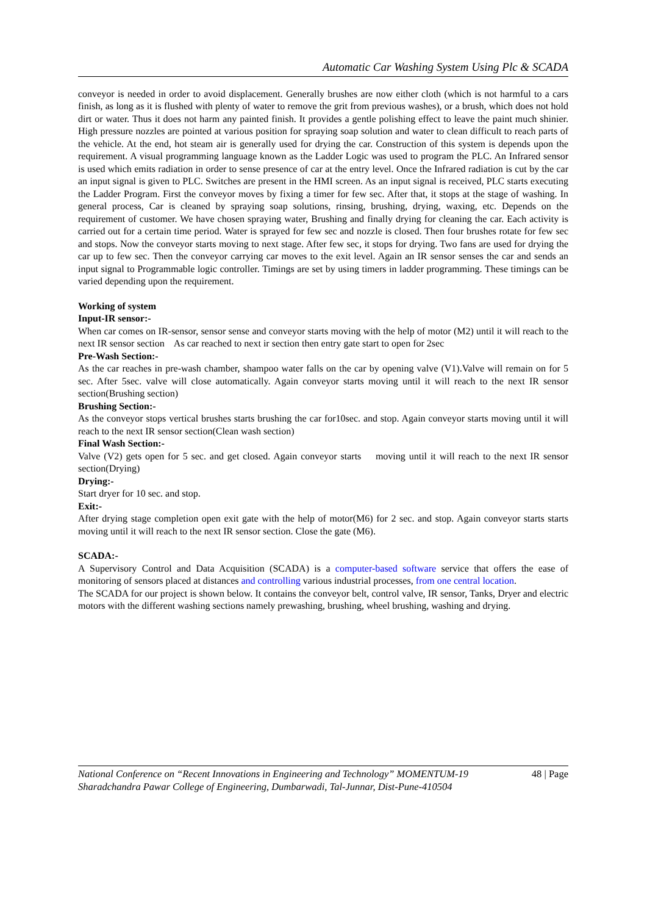Automatic Car Washing System Using Plc & SCADA
conveyor is needed in order to avoid displacement. Generally brushes are now either cloth (which is not harmful to a cars finish, as long as it is flushed with plenty of water to remove the grit from previous washes), or a brush, which does not hold dirt or water. Thus it does not harm any painted finish. It provides a gentle polishing effect to leave the paint much shinier. High pressure nozzles are pointed at various position for spraying soap solution and water to clean difficult to reach parts of the vehicle. At the end, hot steam air is generally used for drying the car. Construction of this system is depends upon the requirement. A visual programming language known as the Ladder Logic was used to program the PLC. An Infrared sensor is used which emits radiation in order to sense presence of car at the entry level. Once the Infrared radiation is cut by the car an input signal is given to PLC. Switches are present in the HMI screen. As an input signal is received, PLC starts executing the Ladder Program. First the conveyor moves by fixing a timer for few sec. After that, it stops at the stage of washing. In general process, Car is cleaned by spraying soap solutions, rinsing, brushing, drying, waxing, etc. Depends on the requirement of customer. We have chosen spraying water, Brushing and finally drying for cleaning the car. Each activity is carried out for a certain time period. Water is sprayed for few sec and nozzle is closed. Then four brushes rotate for few sec and stops. Now the conveyor starts moving to next stage. After few sec, it stops for drying. Two fans are used for drying the car up to few sec. Then the conveyor carrying car moves to the exit level. Again an IR sensor senses the car and sends an input signal to Programmable logic controller. Timings are set by using timers in ladder programming. These timings can be varied depending upon the requirement.
Working of system
Input-IR sensor:-
When car comes on IR-sensor, sensor sense and conveyor starts moving with the help of motor (M2) until it will reach to the next IR sensor section As car reached to next ir section then entry gate start to open for 2sec
Pre-Wash Section:-
As the car reaches in pre-wash chamber, shampoo water falls on the car by opening valve (V1).Valve will remain on for 5 sec. After 5sec. valve will close automatically. Again conveyor starts moving until it will reach to the next IR sensor section(Brushing section)
Brushing Section:-
As the conveyor stops vertical brushes starts brushing the car for10sec. and stop. Again conveyor starts moving until it will reach to the next IR sensor section(Clean wash section)
Final Wash Section:-
Valve (V2) gets open for 5 sec. and get closed. Again conveyor starts moving until it will reach to the next IR sensor section(Drying)
Drying:-
Start dryer for 10 sec. and stop.
Exit:-
After drying stage completion open exit gate with the help of motor(M6) for 2 sec. and stop. Again conveyor starts starts moving until it will reach to the next IR sensor section. Close the gate (M6).
SCADA:-
A Supervisory Control and Data Acquisition (SCADA) is a computer-based software service that offers the ease of monitoring of sensors placed at distances and controlling various industrial processes, from one central location.
The SCADA for our project is shown below. It contains the conveyor belt, control valve, IR sensor, Tanks, Dryer and electric motors with the different washing sections namely prewashing, brushing, wheel brushing, washing and drying.
48 | Page National Conference on “Recent Innovations in Engineering and Technology” MOMENTUM-19
Sharadchandra Pawar College of Engineering, Dumbarwadi, Tal-Junnar, Dist-Pune-410504